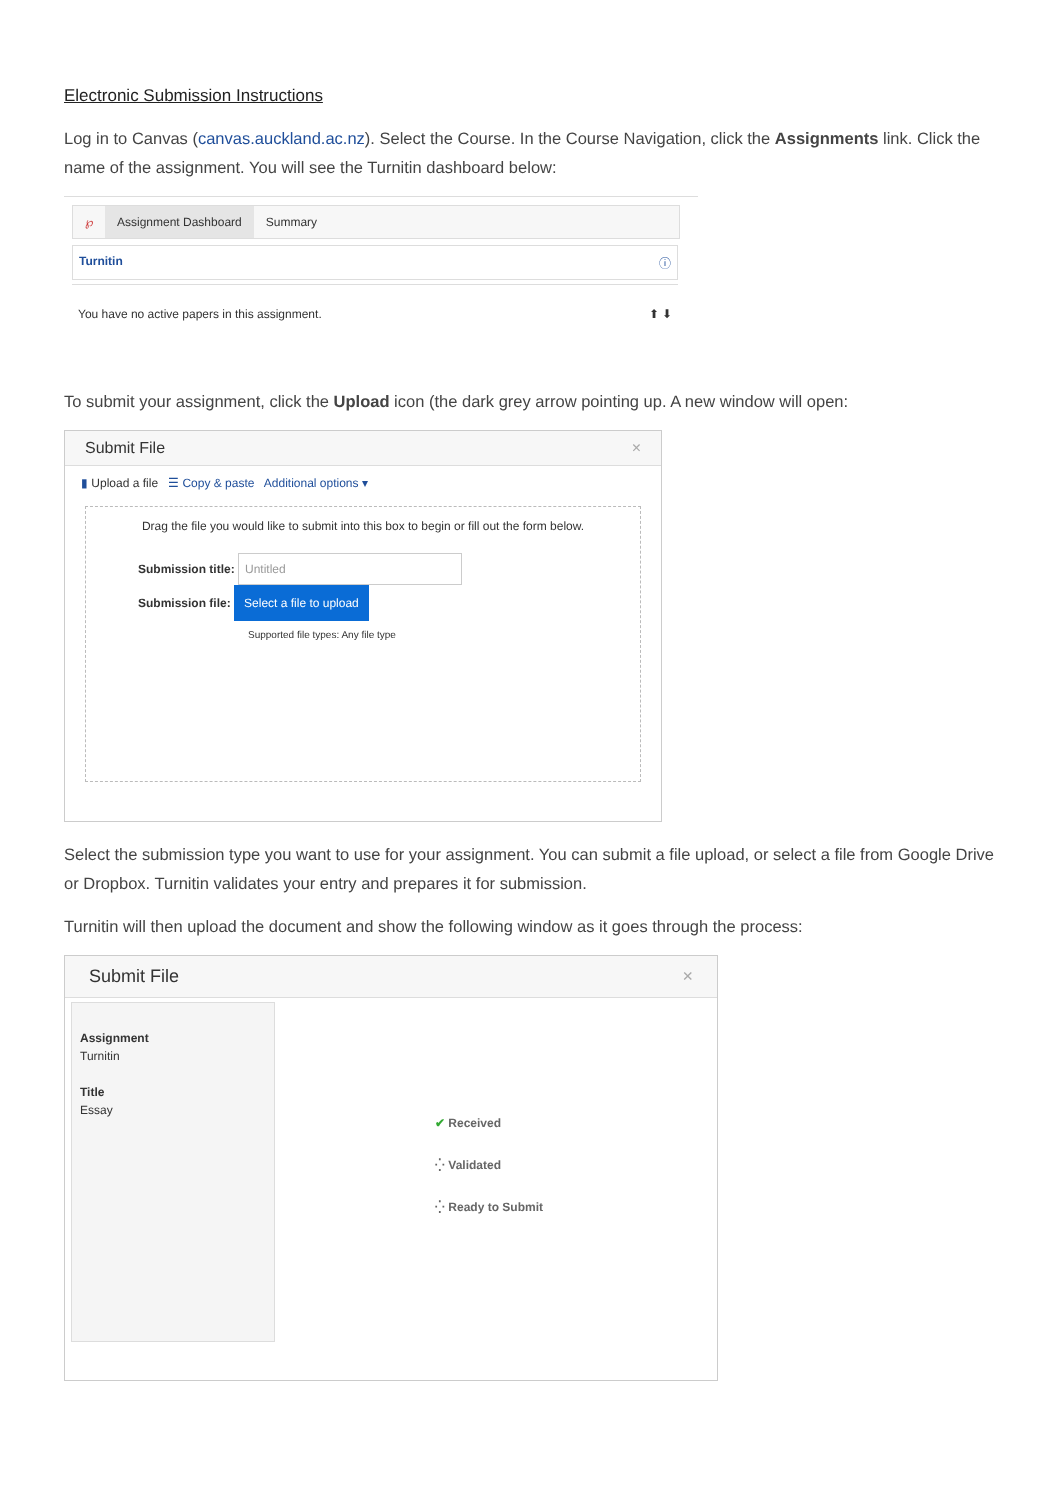Electronic Submission Instructions
Log in to Canvas (canvas.auckland.ac.nz). Select the Course. In the Course Navigation, click the Assignments link. Click the name of the assignment. You will see the Turnitin dashboard below:
℘ Assignment Dashboard Summary
Turnitin ⓘ
You have no active papers in this assignment. ⬆ ⬇
To submit your assignment, click the Upload icon (the dark grey arrow pointing up. A new window will open:
Submit File ×
▮ Upload a file ☰ Copy & paste Additional options ▾
Drag the file you would like to submit into this box to begin or fill out the form below.
Submission title: Untitled
Submission file: Select a file to upload
Supported file types: Any file type
Select the submission type you want to use for your assignment. You can submit a file upload, or select a file from Google Drive or Dropbox. Turnitin validates your entry and prepares it for submission.
Turnitin will then upload the document and show the following window as it goes through the process:
Submit File ×
Assignment
Turnitin
Title
Essay
✔ Received
⁛ Validated
⁛ Ready to Submit